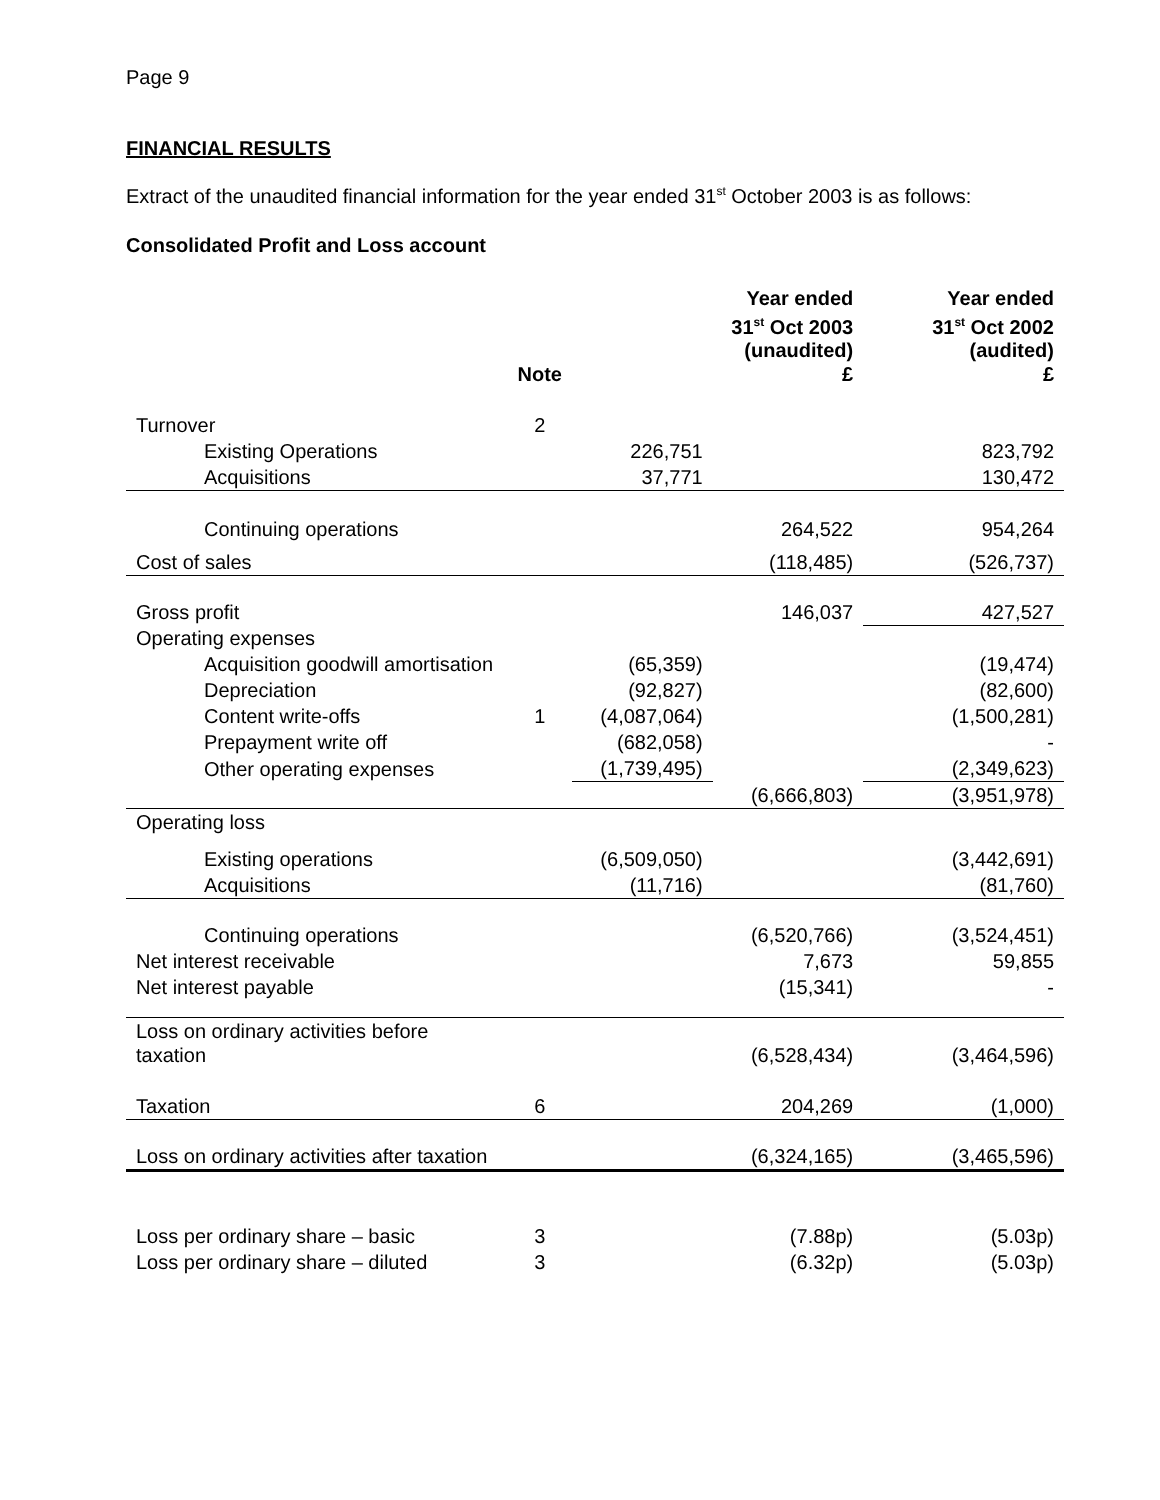Page 9
FINANCIAL RESULTS
Extract of the unaudited financial information for the year ended 31<sup>st</sup> October 2003 is as follows:
Consolidated Profit and Loss account
| | Note | | Year ended 31<sup>st</sup> Oct 2003 (unaudited) £ | Year ended 31<sup>st</sup> Oct 2002 (audited) £ |
| --- | --- | --- | --- | --- |
| Turnover | 2 | | | |
| Existing Operations | | 226,751 | | 823,792 |
| Acquisitions | | 37,771 | | 130,472 |
| Continuing operations | | | 264,522 | 954,264 |
| Cost of sales | | | (118,485) | (526,737) |
| Gross profit | | | 146,037 | 427,527 |
| Operating expenses | | | | |
| Acquisition goodwill amortisation | | (65,359) | | (19,474) |
| Depreciation | | (92,827) | | (82,600) |
| Content write-offs | 1 | (4,087,064) | | (1,500,281) |
| Prepayment write off | | (682,058) | | - |
| Other operating expenses | | (1,739,495) | | (2,349,623) |
| | | | (6,666,803) | (3,951,978) |
| Operating loss | | | | |
| Existing operations | | (6,509,050) | | (3,442,691) |
| Acquisitions | | (11,716) | | (81,760) |
| Continuing operations | | | (6,520,766) | (3,524,451) |
| Net interest receivable | | | 7,673 | 59,855 |
| Net interest payable | | | (15,341) | - |
| Loss on ordinary activities before taxation | | | (6,528,434) | (3,464,596) |
| Taxation | 6 | | 204,269 | (1,000) |
| Loss on ordinary activities after taxation | | | (6,324,165) | (3,465,596) |
| Loss per ordinary share – basic | 3 | | (7.88p) | (5.03p) |
| Loss per ordinary share – diluted | 3 | | (6.32p) | (5.03p) |